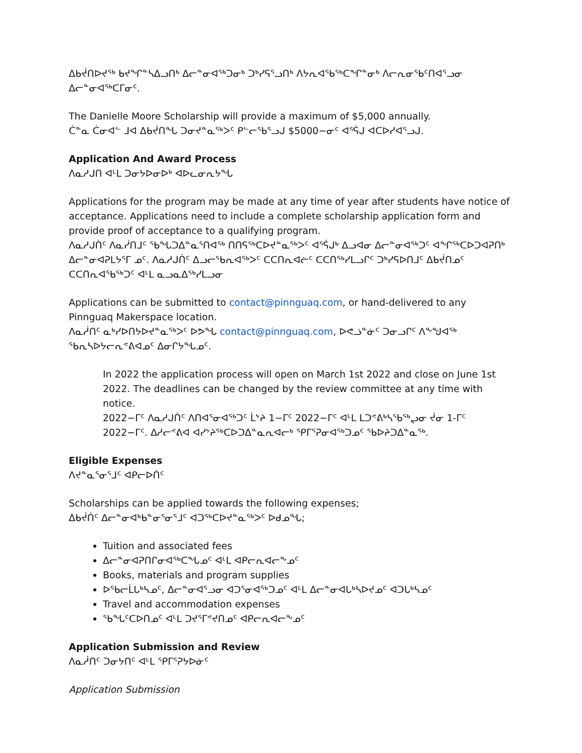ᐃᑲᔫᑎᐅᔪᖅ ᑲᔪᖏᓐᓴᐃᓗᑎᒃ ᐃᓕᓐᓂᐊᖅᑐᓂᒃ ᑐᒃᓯᕋᕐᓗᑎᒃ ᐱᔭᕆᐊᖃᖅᑕᖏᓐᓂᒃ ᐱᓕᕆᓂᖃᑦᑎᐊᕐᓗᓂ ᐃᓕᓐᓂᐊᖅᑕᒥᓂᑦ.
The Danielle Moore Scholarship will provide a maximum of $5,000 annually.
ᑖᓐᓇ ᑖᓂᐊᓪ ᒧᐊ ᐃᑲᔫᑎᖓ ᑐᓂᔪᓐᓇᖅᐳᑦ ᑭᓪᓕᖃᕐᓗᒍ $5000−ᓂᑦ ᐊᕐᕌᒍ ᐊᑕᐅᓯᐊᕐᓗᒍ.
Application And Award Process
ᐱᓇᓱᒍᑎ ᐊᒻᒪ ᑐᓂᔭᐅᓂᐅᒃ ᐊᐅᓚᓂᕆᔭᖓ
Applications for the program may be made at any time of year after students have notice of acceptance. Applications need to include a complete scholarship application form and provide proof of acceptance to a qualifying program.
ᐱᓇᓱᒍᑏᑦ ᐱᓇᓰᑎᒧᑦ ᖃᖓᑐᐃᓐᓇᕐᑎᐊᖅ ᑎᑎᕋᖅᑕᐅᔪᓐᓇᖅᐳᑦ ᐊᕐᕌᒍᒃ ᐃᓗᐊᓂ ᐃᓕᓐᓂᐊᖅᑐᑦ ᐊᖏᖅᑕᐅᑐᐊᕈᑎᒃ ᐃᓕᓐᓂᐊᕈᒪᔭᕐᒥ ᓄᑦ. ᐱᓇᓱᒍᑏᑦ ᐃᓗᓕᖃᕆᐊᖅᐳᑦ ᑕᑕᑎᕆᐊᓖᑦ ᑕᑕᑎᖅᓯᒪᓗᒋᑦ ᑐᒃᓯᕋᐅᑎᒧᑦ ᐃᑲᔫᑎᓄᑦ ᑕᑕᑎᕆᐊᖃᖅᑐᑦ ᐊᒻᒪ ᓇᓗᓇᐃᖅᓯᒪᓗᓂ
Applications can be submitted to contact@pinnguaq.com, or hand-delivered to any Pinnguaq Makerspace location.
ᐱᓇᓲᑎᑦ ᓇᒃᓯᐅᑎᔭᐅᔪᓐᓇᖅᐳᑦ ᐅᕗᖓ contact@pinnguaq.com, ᐅᕙᓘᓐᓃᑦ ᑐᓂᓗᒋᑦ ᐱᖕᖑᐊᖅ ᖃᕆᓴᐅᔭᓕᕆᕝᕕᐊᓄᑦ ᐃᓂᒋᔭᖓᓄᑦ.
In 2022 the application process will open on March 1st 2022 and close on June 1st 2022. The deadlines can be changed by the review committee at any time with notice.
2022−ᒥᑦ ᐱᓇᓱᒍᑏᑦ ᐱᑎᐊᕐᓂᐊᖅᑐᑦ ᒫᔾᔨ 1−ᒥᑦ 2022−ᒥᑦ ᐊᒻᒪ ᒪᑐᕝᕕᒃᓴᖃᖅᖢᓂ ᔫᓂ 1-ᒥᑦ 2022−ᒥᑦ. ᐃᓱᓕᕝᕕᐊ ᐊᓯᔾᔨᖅᑕᐅᑐᐃᓐᓇᕆᐊᓕᒃ ᕿᒥᕐᕈᓂᐊᖅᑐᓄᑦ ᖃᐅᔨᑐᐃᓐᓇᖅ.
Eligible Expenses
ᐱᔪᓐᓇᕐᓂᕐᒧᑦ ᐊᑭᓕᐅᑏᑦ
Scholarships can be applied towards the following expenses;
ᐃᑲᔫᑏᑦ ᐃᓕᓐᓂᐊᒃᑲᓐᓂᕐᓂᕐᒧᑦ ᐊᑐᖅᑕᐅᔪᓐᓇᖅᐳᑦ ᐅᑯᓄᖓ;
Tuition and associated fees
ᐃᓕᓐᓂᐊᕈᑎᒋᓂᐊᖅᑕᖓᓄᑦ ᐊᒻᒪ ᐊᑭᓕᕆᐊᓕᖕᓄᑦ
Books, materials and program supplies
ᐅᖃᓕᒫᒐᒃᓴᓄᑦ, ᐃᓕᓐᓂᐊᕐᓗᓂ ᐊᑐᕐᓂᐊᖅᑐᓄᑦ ᐊᒻᒪ ᐃᓕᓐᓂᐊᒐᒃᓴᐅᔪᓄᑦ ᐊᑐᒐᒃᓴᓄᑦ
Travel and accommodation expenses
ᖃᖓᑦᑕᐅᑎᓄᑦ ᐊᒻᒪ ᑐᔪᕐᒥᕝᔪᑎᓄᑦ ᐊᑭᓕᕆᐊᓕᖕᓄᑦ
Application Submission and Review
ᐱᓇᓲᑎᑦ ᑐᓂᔭᑎᑦ ᐊᒻᒪ ᕿᒥᕐᕈᔭᐅᓃᑦ
Application Submission